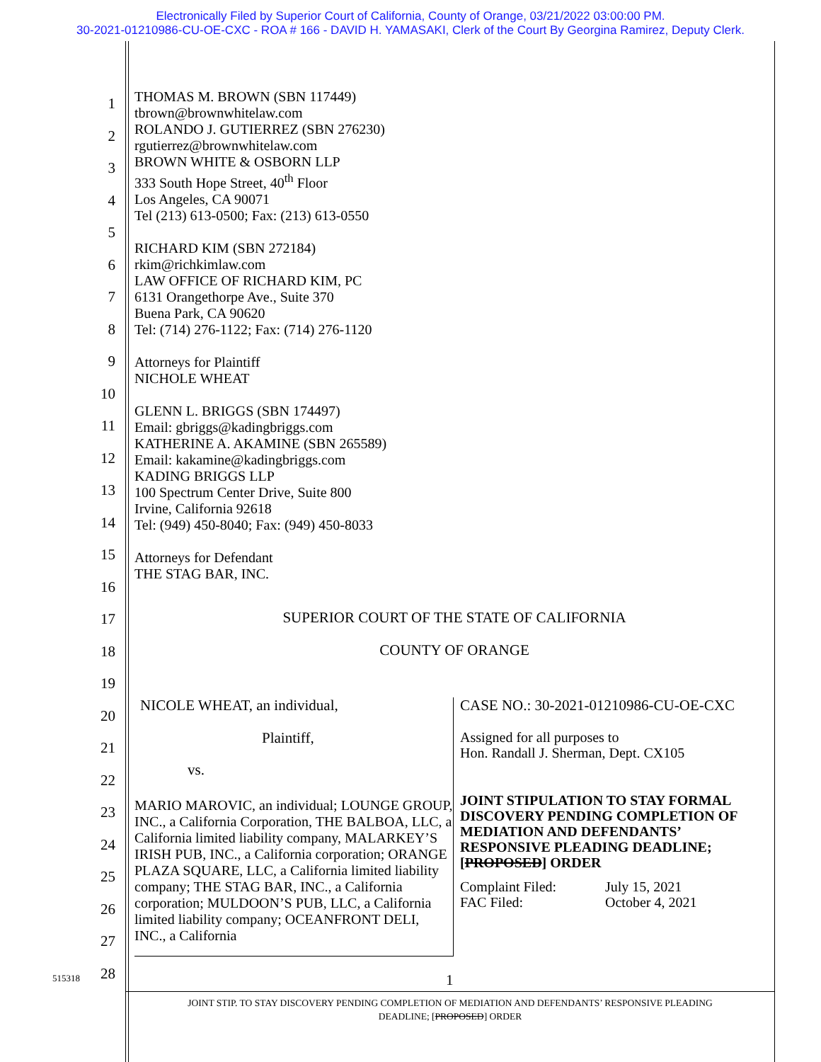Electronically Filed by Superior Court of California, County of Orange, 03/21/2022 03:00:00 PM.
30-2021-01210986-CU-OE-CXC - ROA # 166 - DAVID H. YAMASAKI, Clerk of the Court By Georgina Ramirez, Deputy Clerk.
1
2
3
4
5
6
7
8
9
10
11
12
13
14
15
16
17
18
19
20
21
22
23
24
25
26
27
28
THOMAS M. BROWN (SBN 117449)
tbrown@brownwhitelaw.com
ROLANDO J. GUTIERREZ (SBN 276230)
rgutierrez@brownwhitelaw.com
BROWN WHITE & OSBORN LLP
333 South Hope Street, 40<sup>th</sup> Floor
Los Angeles, CA 90071
Tel (213) 613-0500; Fax: (213) 613-0550
RICHARD KIM (SBN 272184)
rkim@richkimlaw.com
LAW OFFICE OF RICHARD KIM, PC
6131 Orangethorpe Ave., Suite 370
Buena Park, CA 90620
Tel: (714) 276-1122; Fax: (714) 276-1120
Attorneys for Plaintiff
NICHOLE WHEAT
GLENN L. BRIGGS (SBN 174497)
Email: gbriggs@kadingbriggs.com
KATHERINE A. AKAMINE (SBN 265589)
Email: kakamine@kadingbriggs.com
KADING BRIGGS LLP
100 Spectrum Center Drive, Suite 800
Irvine, California 92618
Tel: (949) 450-8040; Fax: (949) 450-8033
Attorneys for Defendant
THE STAG BAR, INC.
SUPERIOR COURT OF THE STATE OF CALIFORNIA
COUNTY OF ORANGE
NICOLE WHEAT, an individual,
Plaintiff,
vs.
MARIO MAROVIC, an individual; LOUNGE GROUP, INC., a California Corporation, THE BALBOA, LLC, a California limited liability company, MALARKEY’S IRISH PUB, INC., a California corporation; ORANGE PLAZA SQUARE, LLC, a California limited liability company; THE STAG BAR, INC., a California corporation; MULDOON’S PUB, LLC, a California limited liability company; OCEANFRONT DELI, INC., a California
CASE NO.: 30-2021-01210986-CU-OE-CXC
Assigned for all purposes to
Hon. Randall J. Sherman, Dept. CX105
JOINT STIPULATION TO STAY FORMAL DISCOVERY PENDING COMPLETION OF MEDIATION AND DEFENDANTS’ RESPONSIVE PLEADING DEADLINE; [PROPOSED] ORDER
| Complaint Filed: | July 15, 2021 |
| FAC Filed: | October 4, 2021 |
515318 1
JOINT STIP. TO STAY DISCOVERY PENDING COMPLETION OF MEDIATION AND DEFENDANTS’ RESPONSIVE PLEADING
DEADLINE; [PROPOSED] ORDER